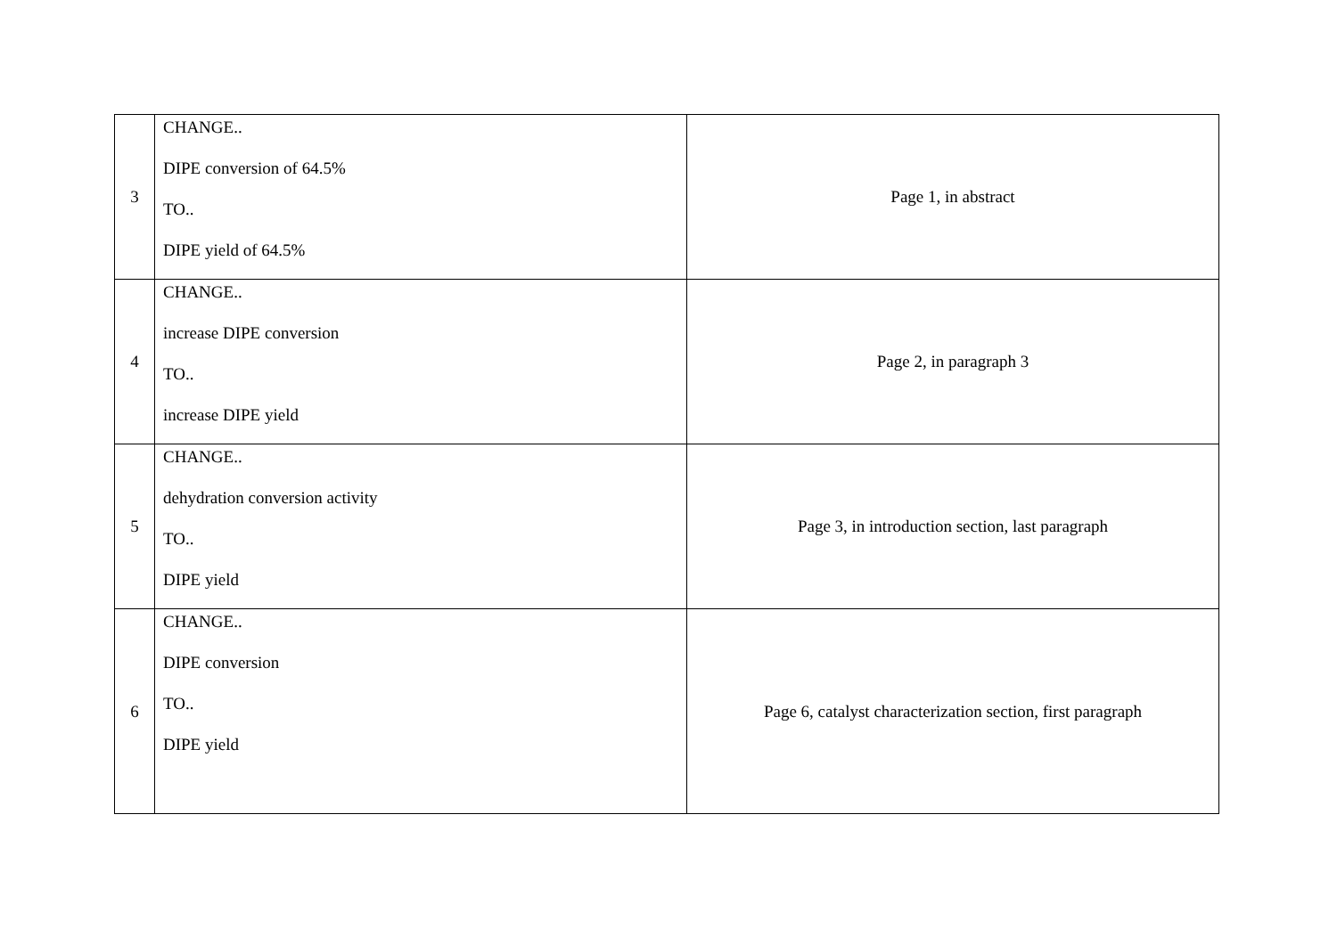| 3 | CHANGE.. DIPE conversion of 64.5% TO.. DIPE yield of 64.5% | Page 1, in abstract |
| 4 | CHANGE.. increase DIPE conversion TO.. increase DIPE yield | Page 2, in paragraph 3 |
| 5 | CHANGE.. dehydration conversion activity TO.. DIPE yield | Page 3, in introduction section, last paragraph |
| 6 | CHANGE.. DIPE conversion TO.. DIPE yield | Page 6, catalyst characterization section, first paragraph |